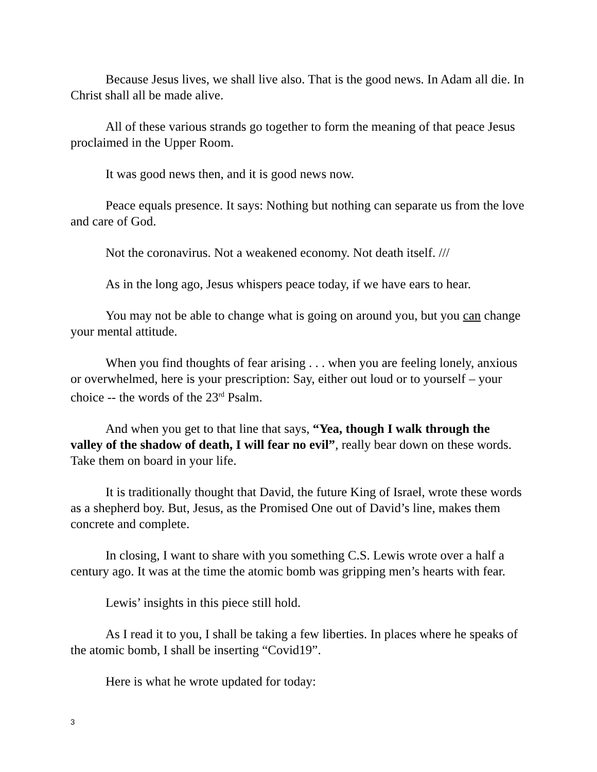Because Jesus lives, we shall live also. That is the good news. In Adam all die. In Christ shall all be made alive.
All of these various strands go together to form the meaning of that peace Jesus proclaimed in the Upper Room.
It was good news then, and it is good news now.
Peace equals presence. It says: Nothing but nothing can separate us from the love and care of God.
Not the coronavirus. Not a weakened economy. Not death itself. ///
As in the long ago, Jesus whispers peace today, if we have ears to hear.
You may not be able to change what is going on around you, but you can change your mental attitude.
When you find thoughts of fear arising . . . when you are feeling lonely, anxious or overwhelmed, here is your prescription: Say, either out loud or to yourself – your choice -- the words of the 23<sup>rd</sup> Psalm.
And when you get to that line that says, “Yea, though I walk through the valley of the shadow of death, I will fear no evil”, really bear down on these words. Take them on board in your life.
It is traditionally thought that David, the future King of Israel, wrote these words as a shepherd boy. But, Jesus, as the Promised One out of David’s line, makes them concrete and complete.
In closing, I want to share with you something C.S. Lewis wrote over a half a century ago. It was at the time the atomic bomb was gripping men’s hearts with fear.
Lewis’ insights in this piece still hold.
As I read it to you, I shall be taking a few liberties. In places where he speaks of the atomic bomb, I shall be inserting “Covid19”.
Here is what he wrote updated for today:
3